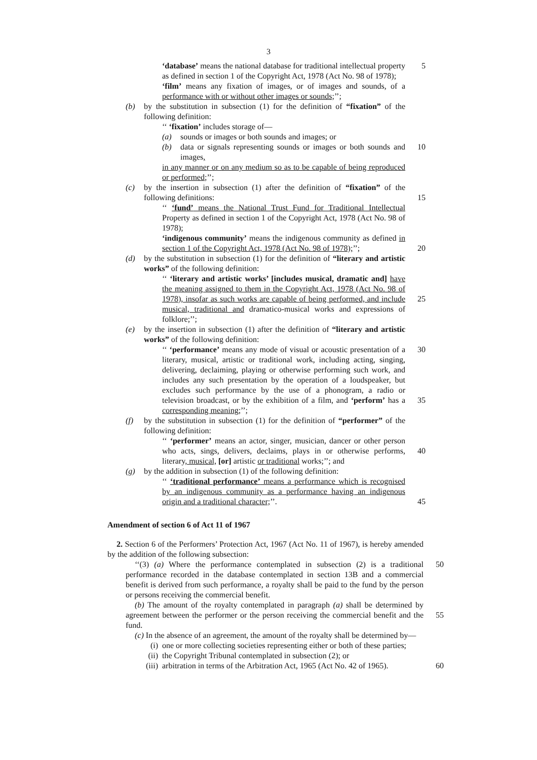3
‘database’ means the national database for traditional intellectual property as defined in section 1 of the Copyright Act, 1978 (Act No. 98 of 1978);
‘film’ means any fixation of images, or of images and sounds, of a performance with or without other images or sounds;’’;
5
(b) by the substitution in subsection (1) for the definition of “fixation” of the following definition:
‘‘ ‘fixation’ includes storage of—
(a) sounds or images or both sounds and images; or
(b) data or signals representing sounds or images or both sounds and images,
10
in any manner or on any medium so as to be capable of being reproduced or performed;’’;
(c) by the insertion in subsection (1) after the definition of “fixation” of the following definitions:
15
‘‘ ‘fund’ means the National Trust Fund for Traditional Intellectual Property as defined in section 1 of the Copyright Act, 1978 (Act No. 98 of 1978);
‘indigenous community’ means the indigenous community as defined in section 1 of the Copyright Act, 1978 (Act No. 98 of 1978);’’;
20
(d) by the substitution in subsection (1) for the definition of “literary and artistic works” of the following definition:
‘‘ ‘literary and artistic works’ [includes musical, dramatic and] have the meaning assigned to them in the Copyright Act, 1978 (Act No. 98 of 1978), insofar as such works are capable of being performed, and include musical, traditional and dramatico-musical works and expressions of folklore;’’;
25
(e) by the insertion in subsection (1) after the definition of “literary and artistic works” of the following definition:
‘‘ ‘performance’ means any mode of visual or acoustic presentation of a literary, musical, artistic or traditional work, including acting, singing, delivering, declaiming, playing or otherwise performing such work, and includes any such presentation by the operation of a loudspeaker, but excludes such performance by the use of a phonogram, a radio or television broadcast, or by the exhibition of a film, and ‘perform’ has a corresponding meaning;’’;
30
35
(f) by the substitution in subsection (1) for the definition of “performer” of the following definition:
‘‘ ‘performer’ means an actor, singer, musician, dancer or other person who acts, sings, delivers, declaims, plays in or otherwise performs, literary, musical, [or] artistic or traditional works;’’; and
40
(g) by the addition in subsection (1) of the following definition:
‘‘ ‘traditional performance’ means a performance which is recognised by an indigenous community as a performance having an indigenous origin and a traditional character;’’.
45
Amendment of section 6 of Act 11 of 1967
2. Section 6 of the Performers’ Protection Act, 1967 (Act No. 11 of 1967), is hereby amended by the addition of the following subsection:
‘‘(3) (a) Where the performance contemplated in subsection (2) is a traditional performance recorded in the database contemplated in section 13B and a commercial benefit is derived from such performance, a royalty shall be paid to the fund by the person or persons receiving the commercial benefit.
(b) The amount of the royalty contemplated in paragraph (a) shall be determined by agreement between the performer or the person receiving the commercial benefit and the fund.
(c) In the absence of an agreement, the amount of the royalty shall be determined by—
(i) one or more collecting societies representing either or both of these parties;
(ii) the Copyright Tribunal contemplated in subsection (2); or
(iii) arbitration in terms of the Arbitration Act, 1965 (Act No. 42 of 1965).
50
55
60